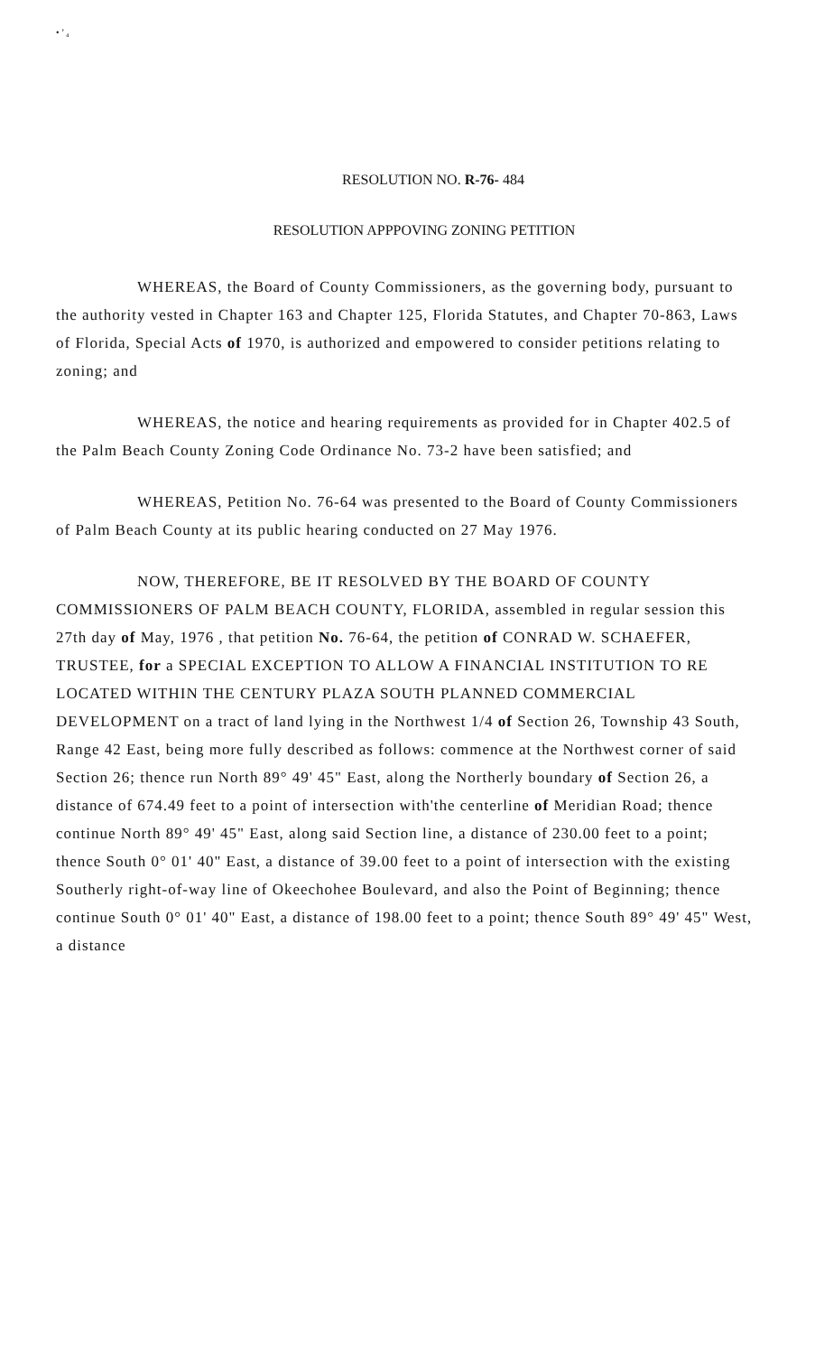• ’ ₄
RESOLUTION NO. R-76- 484
RESOLUTION APPPOVING ZONING PETITION
WHEREAS, the Board of County Commissioners, as the governing body, pursuant to the authority vested in Chapter 163 and Chapter 125, Florida Statutes, and Chapter 70-863, Laws of Florida, Special Acts of 1970, is authorized and empowered to consider petitions relating to zoning; and
WHEREAS, the notice and hearing requirements as provided for in Chapter 402.5 of the Palm Beach County Zoning Code Ordinance No. 73-2 have been satisfied; and
WHEREAS, Petition No. 76-64 was presented to the Board of County Commissioners of Palm Beach County at its public hearing conducted on 27 May 1976.
NOW, THEREFORE, BE IT RESOLVED BY THE BOARD OF COUNTY COMMISSIONERS OF PALM BEACH COUNTY, FLORIDA, assembled in regular session this 27th day of May, 1976 , that petition No. 76-64, the petition of CONRAD W. SCHAEFER, TRUSTEE, for a SPECIAL EXCEPTION TO ALLOW A FINANCIAL INSTITUTION TO RE LOCATED WITHIN THE CENTURY PLAZA SOUTH PLANNED COMMERCIAL DEVELOPMENT on a tract of land lying in the Northwest 1/4 of Section 26, Township 43 South, Range 42 East, being more fully described as follows: commence at the Northwest corner of said Section 26; thence run North 89° 49' 45" East, along the Northerly boundary of Section 26, a distance of 674.49 feet to a point of intersection with'the centerline of Meridian Road; thence continue North 89° 49' 45" East, along said Section line, a distance of 230.00 feet to a point; thence South 0° 01' 40" East, a distance of 39.00 feet to a point of intersection with the existing Southerly right-of-way line of Okeechohee Boulevard, and also the Point of Beginning; thence continue South 0° 01' 40" East, a distance of 198.00 feet to a point; thence South 89° 49' 45" West, a distance